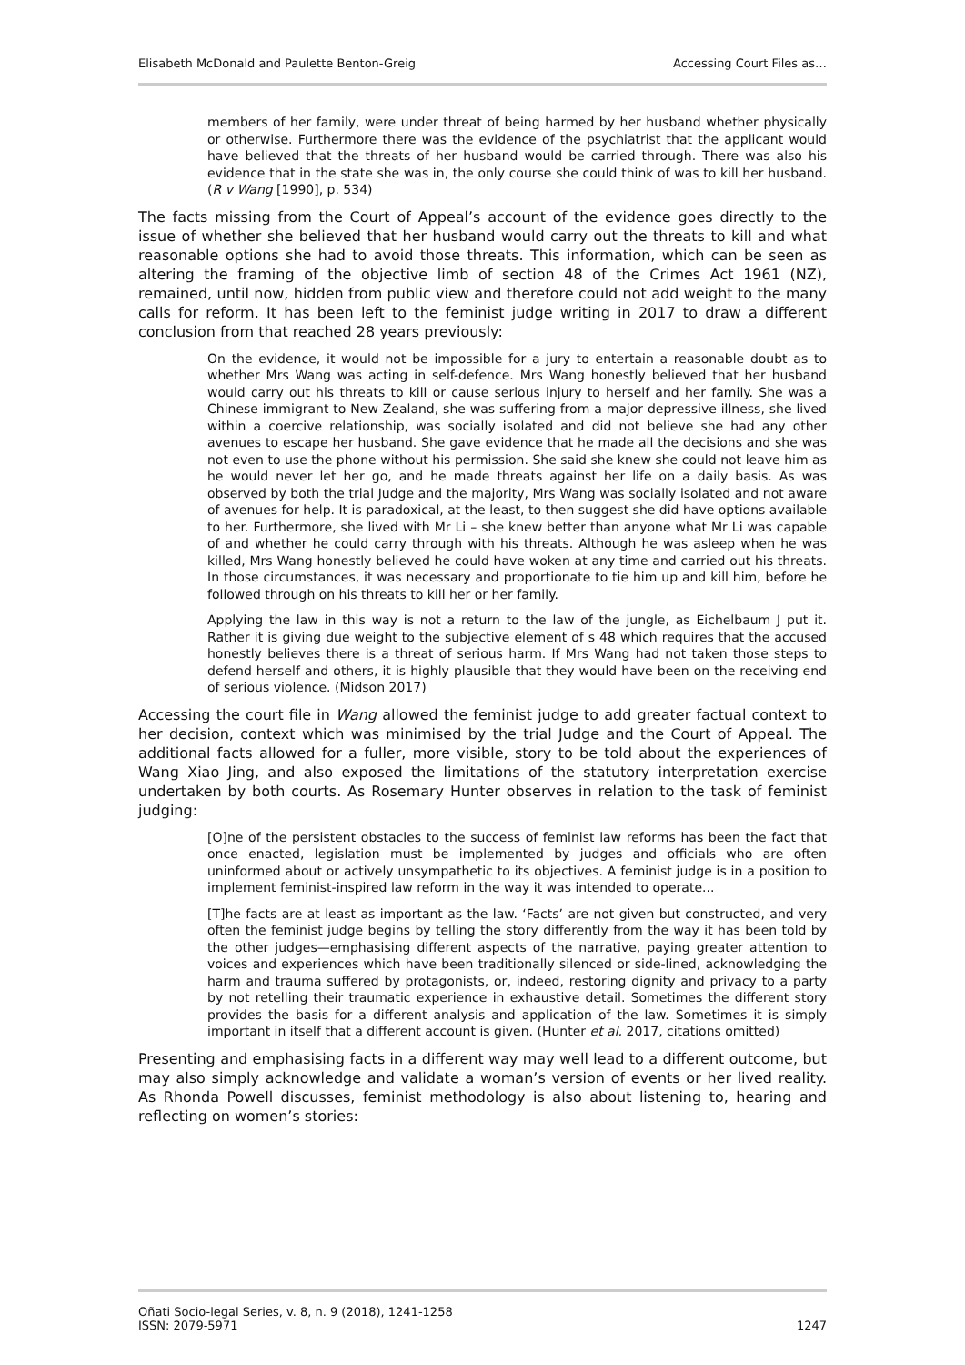Elisabeth McDonald and Paulette Benton-Greig Accessing Court Files as…
members of her family, were under threat of being harmed by her husband whether physically or otherwise. Furthermore there was the evidence of the psychiatrist that the applicant would have believed that the threats of her husband would be carried through. There was also his evidence that in the state she was in, the only course she could think of was to kill her husband. (R v Wang [1990], p. 534)
The facts missing from the Court of Appeal’s account of the evidence goes directly to the issue of whether she believed that her husband would carry out the threats to kill and what reasonable options she had to avoid those threats. This information, which can be seen as altering the framing of the objective limb of section 48 of the Crimes Act 1961 (NZ), remained, until now, hidden from public view and therefore could not add weight to the many calls for reform. It has been left to the feminist judge writing in 2017 to draw a different conclusion from that reached 28 years previously:
On the evidence, it would not be impossible for a jury to entertain a reasonable doubt as to whether Mrs Wang was acting in self-defence. Mrs Wang honestly believed that her husband would carry out his threats to kill or cause serious injury to herself and her family. She was a Chinese immigrant to New Zealand, she was suffering from a major depressive illness, she lived within a coercive relationship, was socially isolated and did not believe she had any other avenues to escape her husband. She gave evidence that he made all the decisions and she was not even to use the phone without his permission. She said she knew she could not leave him as he would never let her go, and he made threats against her life on a daily basis. As was observed by both the trial Judge and the majority, Mrs Wang was socially isolated and not aware of avenues for help. It is paradoxical, at the least, to then suggest she did have options available to her. Furthermore, she lived with Mr Li – she knew better than anyone what Mr Li was capable of and whether he could carry through with his threats. Although he was asleep when he was killed, Mrs Wang honestly believed he could have woken at any time and carried out his threats. In those circumstances, it was necessary and proportionate to tie him up and kill him, before he followed through on his threats to kill her or her family.
Applying the law in this way is not a return to the law of the jungle, as Eichelbaum J put it. Rather it is giving due weight to the subjective element of s 48 which requires that the accused honestly believes there is a threat of serious harm. If Mrs Wang had not taken those steps to defend herself and others, it is highly plausible that they would have been on the receiving end of serious violence. (Midson 2017)
Accessing the court file in Wang allowed the feminist judge to add greater factual context to her decision, context which was minimised by the trial Judge and the Court of Appeal. The additional facts allowed for a fuller, more visible, story to be told about the experiences of Wang Xiao Jing, and also exposed the limitations of the statutory interpretation exercise undertaken by both courts. As Rosemary Hunter observes in relation to the task of feminist judging:
[O]ne of the persistent obstacles to the success of feminist law reforms has been the fact that once enacted, legislation must be implemented by judges and officials who are often uninformed about or actively unsympathetic to its objectives. A feminist judge is in a position to implement feminist-inspired law reform in the way it was intended to operate...
[T]he facts are at least as important as the law. ‘Facts’ are not given but constructed, and very often the feminist judge begins by telling the story differently from the way it has been told by the other judges—emphasising different aspects of the narrative, paying greater attention to voices and experiences which have been traditionally silenced or side-lined, acknowledging the harm and trauma suffered by protagonists, or, indeed, restoring dignity and privacy to a party by not retelling their traumatic experience in exhaustive detail. Sometimes the different story provides the basis for a different analysis and application of the law. Sometimes it is simply important in itself that a different account is given. (Hunter et al. 2017, citations omitted)
Presenting and emphasising facts in a different way may well lead to a different outcome, but may also simply acknowledge and validate a woman’s version of events or her lived reality. As Rhonda Powell discusses, feminist methodology is also about listening to, hearing and reflecting on women’s stories:
Oñati Socio-legal Series, v. 8, n. 9 (2018), 1241-1258
ISSN: 2079-5971 1247